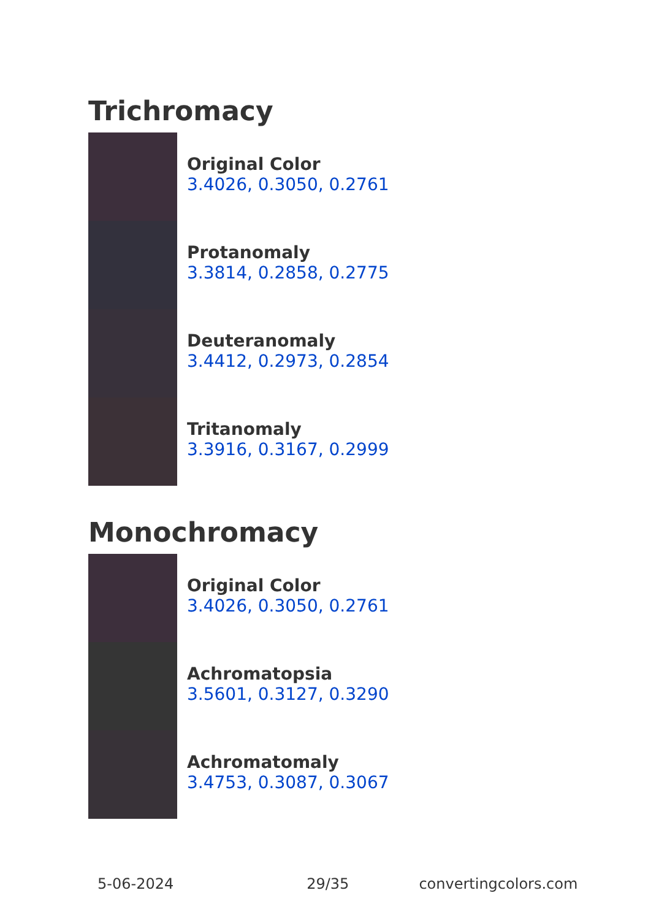Trichromacy
Original Color
3.4026, 0.3050, 0.2761
Protanomaly
3.3814, 0.2858, 0.2775
Deuteranomaly
3.4412, 0.2973, 0.2854
Tritanomaly
3.3916, 0.3167, 0.2999
Monochromacy
Original Color
3.4026, 0.3050, 0.2761
Achromatopsia
3.5601, 0.3127, 0.3290
Achromatomaly
3.4753, 0.3087, 0.3067
5-06-2024 29/35 convertingcolors.com